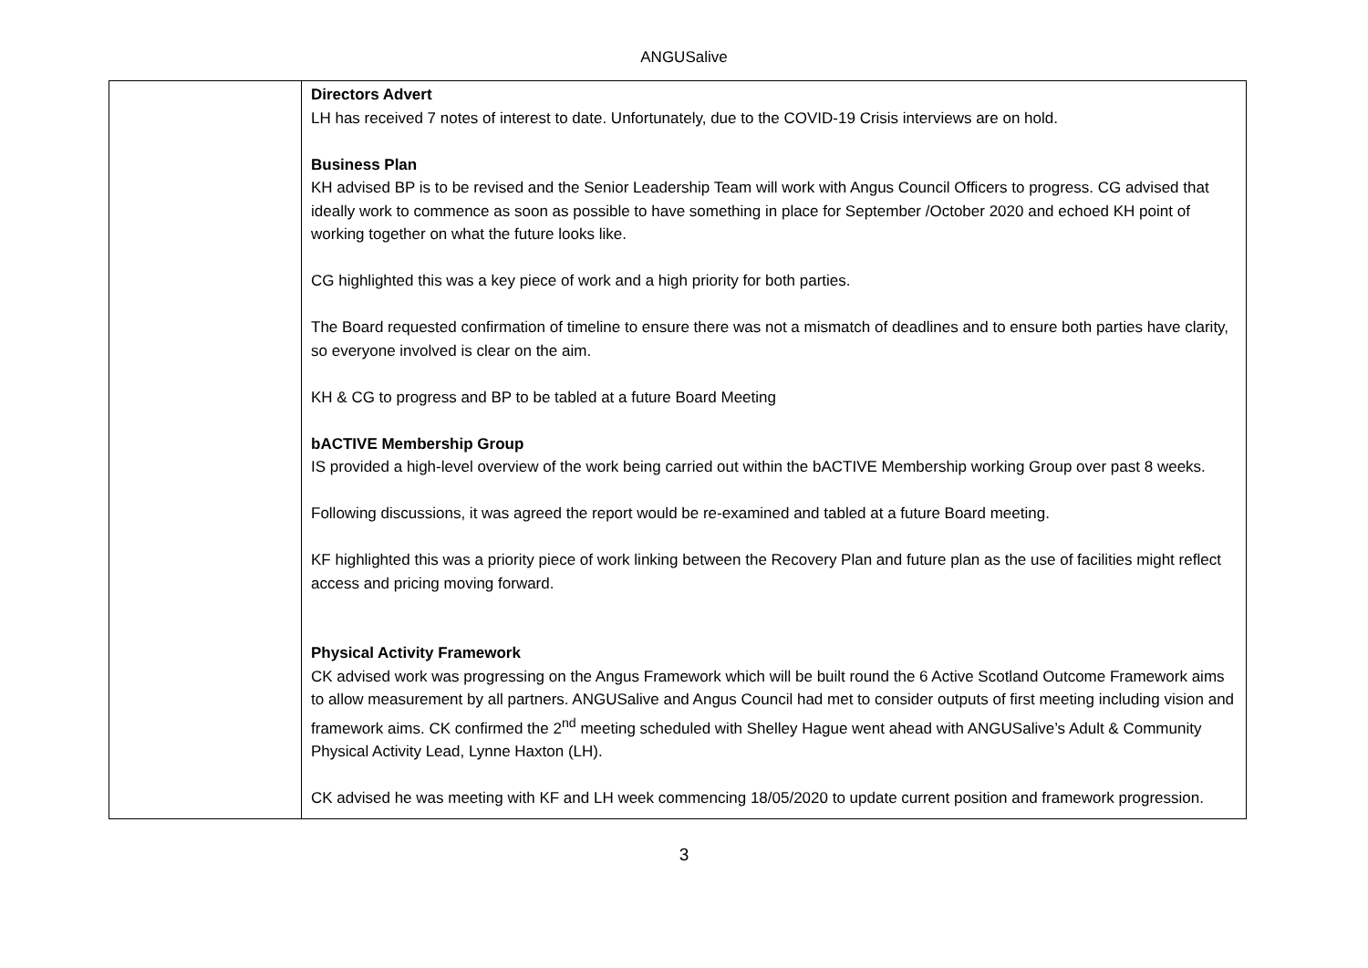ANGUSalive
| | Directors Advert LH has received 7 notes of interest to date. Unfortunately, due to the COVID-19 Crisis interviews are on hold. Business Plan KH advised BP is to be revised and the Senior Leadership Team will work with Angus Council Officers to progress. CG advised that ideally work to commence as soon as possible to have something in place for September /October 2020 and echoed KH point of working together on what the future looks like. CG highlighted this was a key piece of work and a high priority for both parties. The Board requested confirmation of timeline to ensure there was not a mismatch of deadlines and to ensure both parties have clarity, so everyone involved is clear on the aim. KH & CG to progress and BP to be tabled at a future Board Meeting bACTIVE Membership Group IS provided a high-level overview of the work being carried out within the bACTIVE Membership working Group over past 8 weeks. Following discussions, it was agreed the report would be re-examined and tabled at a future Board meeting. KF highlighted this was a priority piece of work linking between the Recovery Plan and future plan as the use of facilities might reflect access and pricing moving forward. Physical Activity Framework CK advised work was progressing on the Angus Framework which will be built round the 6 Active Scotland Outcome Framework aims to allow measurement by all partners. ANGUSalive and Angus Council had met to consider outputs of first meeting including vision and framework aims. CK confirmed the 2<sup>nd</sup> meeting scheduled with Shelley Hague went ahead with ANGUSalive’s Adult & Community Physical Activity Lead, Lynne Haxton (LH). CK advised he was meeting with KF and LH week commencing 18/05/2020 to update current position and framework progression. |
3